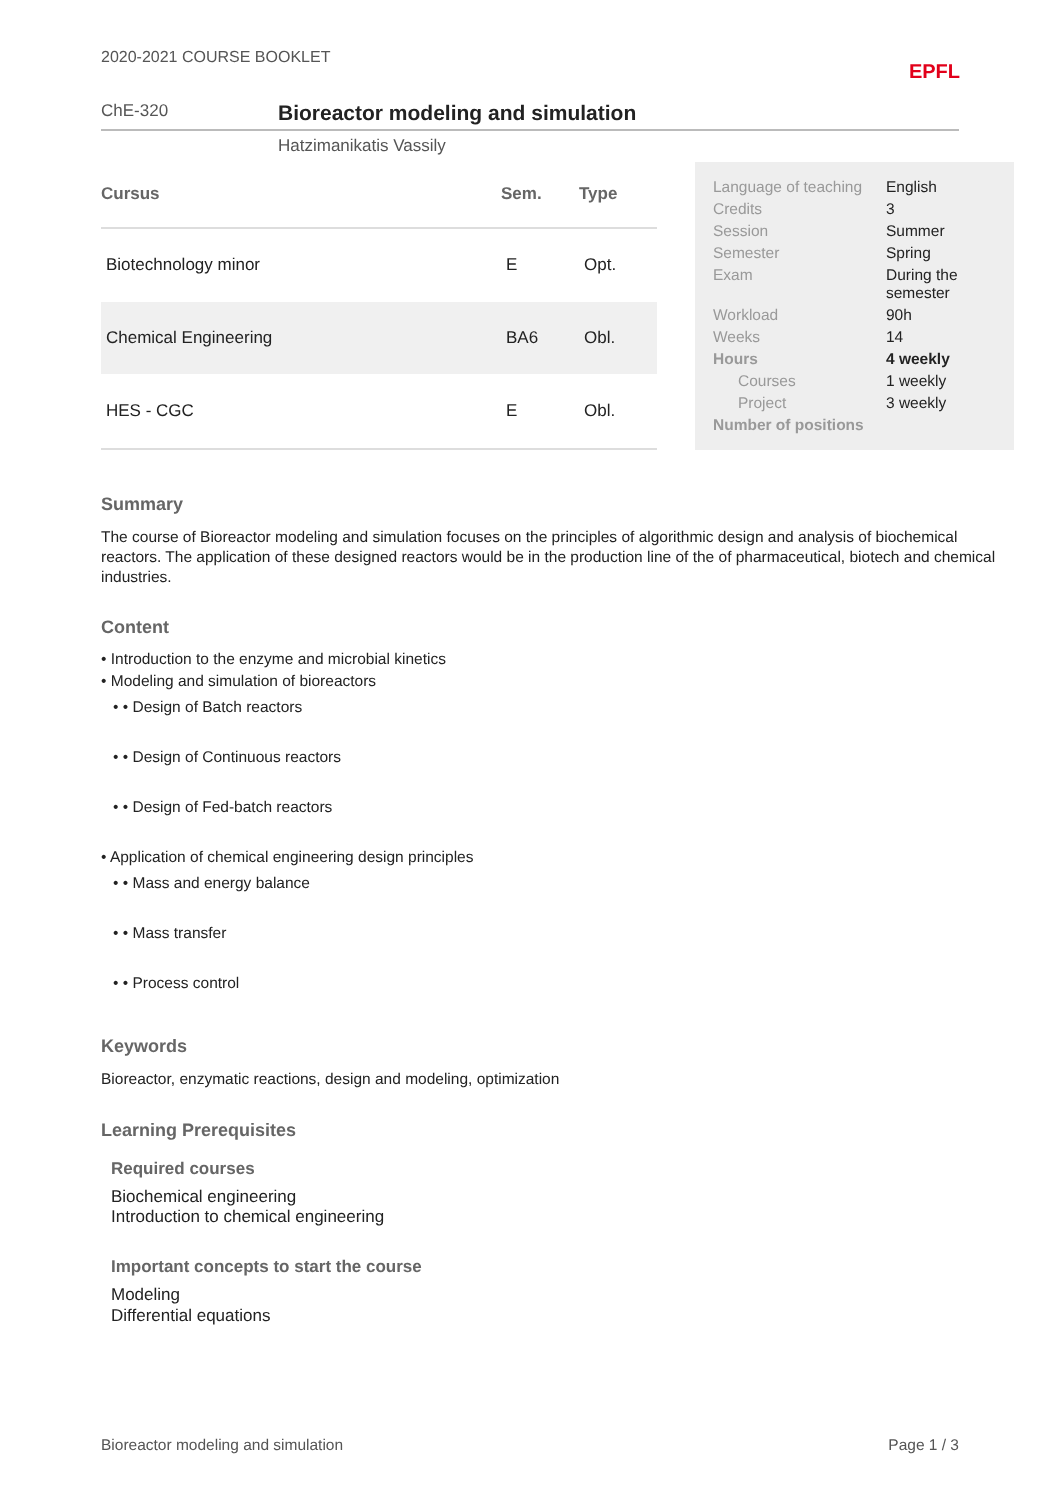2020-2021 COURSE BOOKLET
EPFL
ChE-320
Bioreactor modeling and simulation
Hatzimanikatis Vassily
| Cursus | Sem. | Type |
| --- | --- | --- |
| Biotechnology minor | E | Opt. |
| Chemical Engineering | BA6 | Obl. |
| HES - CGC | E | Obl. |
| Language of teaching | English |
| Credits | 3 |
| Session | Summer |
| Semester | Spring |
| Exam | During the semester |
| Workload | 90h |
| Weeks | 14 |
| Hours | 4 weekly |
| Courses | 1 weekly |
| Project | 3 weekly |
| Number of positions | |
Summary
The course of Bioreactor modeling and simulation focuses on the principles of algorithmic design and analysis of biochemical reactors. The application of these designed reactors would be in the production line of the of pharmaceutical, biotech and chemical industries.
Content
• Introduction to the enzyme and microbial kinetics
• Modeling and simulation of bioreactors
• • Design of Batch reactors
• • Design of Continuous reactors
• • Design of Fed-batch reactors
• Application of chemical engineering design principles
• • Mass and energy balance
• • Mass transfer
• • Process control
Keywords
Bioreactor, enzymatic reactions, design and modeling, optimization
Learning Prerequisites
Required courses
Biochemical engineering
Introduction to chemical engineering
Important concepts to start the course
Modeling
Differential equations
Bioreactor modeling and simulation
Page 1 / 3